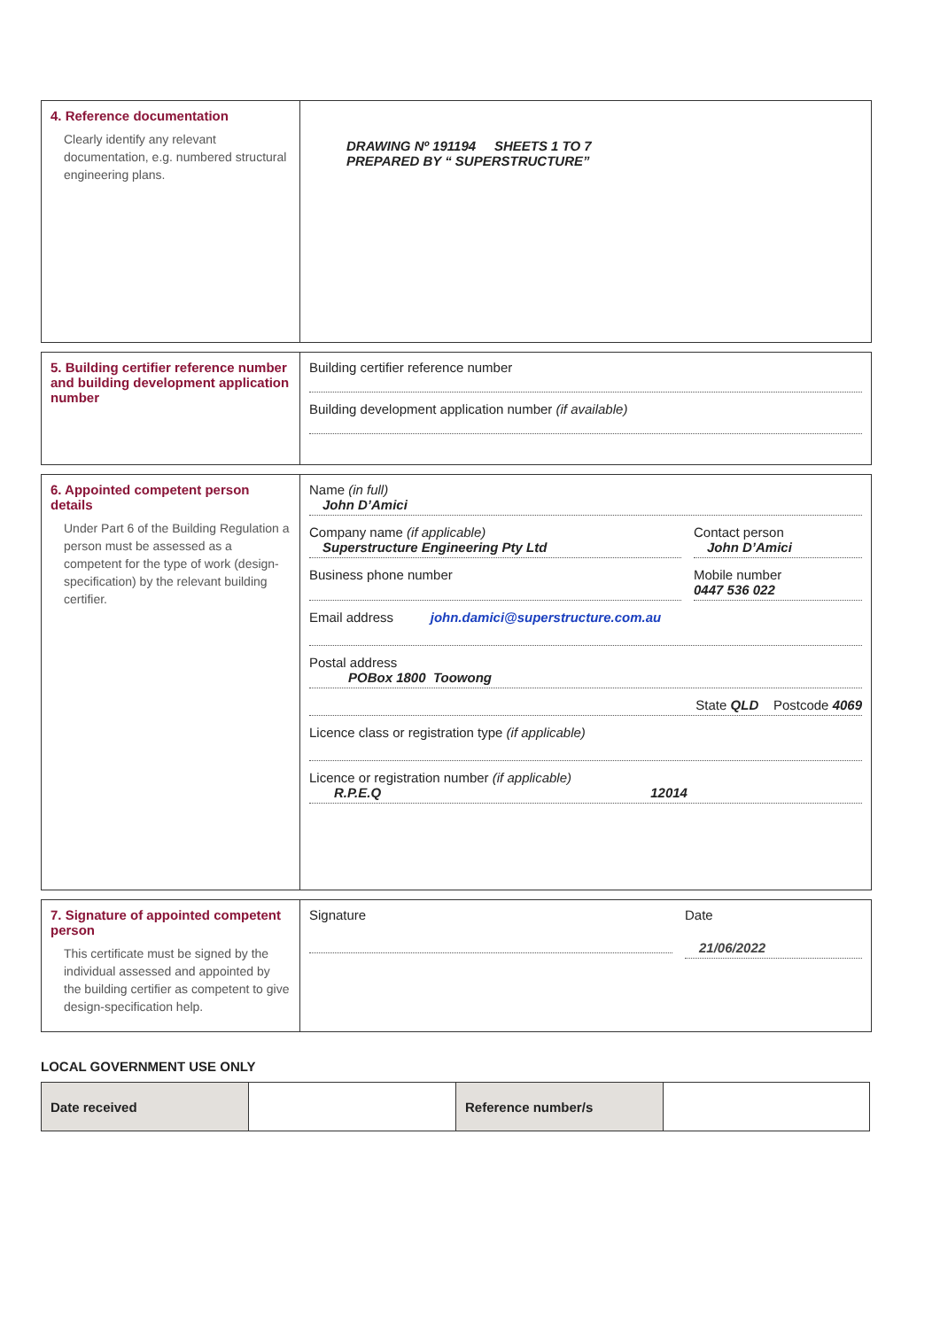4. Reference documentation
Clearly identify any relevant documentation, e.g. numbered structural engineering plans.
DRAWING Nº 191194 SHEETS 1 TO 7
PREPARED BY “ SUPERSTRUCTURE”
5. Building certifier reference number and building development application number
Building certifier reference number
Building development application number (if available)
6. Appointed competent person details
Under Part 6 of the Building Regulation a person must be assessed as a competent for the type of work (design-specification) by the relevant building certifier.
Name (in full)
John D’Amici
Company name (if applicable)
Superstructure Engineering Pty Ltd
Contact person
John D’Amici
Business phone number Mobile number
0447 536 022
Email address john.damici@superstructure.com.au
Postal address
POBox 1800 Toowong
State QLD Postcode 4069
Licence class or registration type (if applicable)
Licence or registration number (if applicable)
R.P.E.Q 12014
7. Signature of appointed competent person
This certificate must be signed by the individual assessed and appointed by the building certifier as competent to give design-specification help.
Signature Date
21/06/2022
LOCAL GOVERNMENT USE ONLY
| Date received | | Reference number/s | |